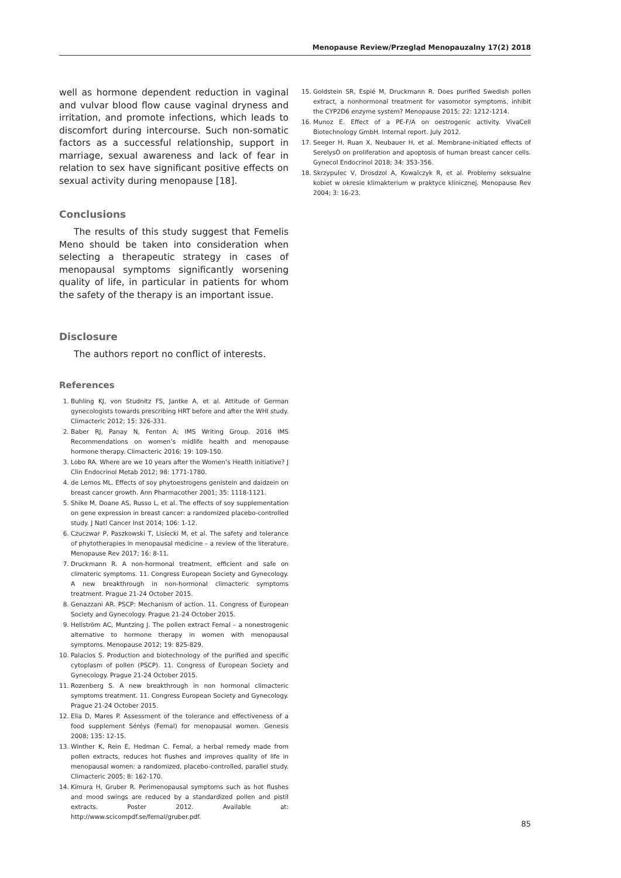Menopause Review/Przegląd Menopauzalny 17(2) 2018
well as hormone dependent reduction in vaginal and vulvar blood flow cause vaginal dryness and irritation, and promote infections, which leads to discomfort during intercourse. Such non-somatic factors as a successful relationship, support in marriage, sexual awareness and lack of fear in relation to sex have significant positive effects on sexual activity during menopause [18].
Conclusions
The results of this study suggest that Femelis Meno should be taken into consideration when selecting a therapeutic strategy in cases of menopausal symptoms significantly worsening quality of life, in particular in patients for whom the safety of the therapy is an important issue.
Disclosure
The authors report no conflict of interests.
References
1. Buhling KJ, von Studnitz FS, Jantke A, et al. Attitude of German gynecologists towards prescribing HRT before and after the WHI study. Climacteric 2012; 15: 326-331.
2. Baber RJ, Panay N, Fenton A; IMS Writing Group. 2016 IMS Recommendations on women’s midlife health and menopause hormone therapy. Climacteric 2016; 19: 109-150.
3. Lobo RA. Where are we 10 years after the Women’s Health initiative? J Clin Endocrinol Metab 2012; 98: 1771-1780.
4. de Lemos ML. Effects of soy phytoestrogens genistein and daidzein on breast cancer growth. Ann Pharmacother 2001; 35: 1118-1121.
5. Shike M, Doane AS, Russo L, et al. The effects of soy supplementation on gene expression in breast cancer: a randomized placebo-controlled study. J Natl Cancer Inst 2014; 106: 1-12.
6. Czuczwar P, Paszkowski T, Lisiecki M, et al. The safety and tolerance of phytotherapies in menopausal medicine – a review of the literature. Menopause Rev 2017; 16: 8-11.
7. Druckmann R. A non-hormonal treatment, efficient and safe on climateric symptoms. 11. Congress European Society and Gynecology. A new breakthrough in non-hormonal climacteric symptoms treatment. Prague 21-24 October 2015.
8. Genazzani AR. PSCP: Mechanism of action. 11. Congress of European Society and Gynecology. Prague 21-24 October 2015.
9. Hellström AC, Muntzing J. The pollen extract Femal – a nonestrogenic alternative to hormone therapy in women with menopausal symptoms. Menopause 2012; 19: 825-829.
10. Palacios S. Production and biotechnology of the purified and specific cytoplasm of pollen (PSCP). 11. Congress of European Society and Gynecology. Prague 21-24 October 2015.
11. Rozenberg S. A new breakthrough in non hormonal climacteric symptoms treatment. 11. Congress European Society and Gynecology. Prague 21-24 October 2015.
12. Elia D, Mares P. Assessment of the tolerance and effectiveness of a food supplement Séréys (Femal) for menopausal women. Genesis 2008; 135: 12-15.
13. Winther K, Rein E, Hedman C. Femal, a herbal remedy made from pollen extracts, reduces hot flushes and improves quality of life in menopausal women: a randomized, placebo-controlled, parallel study. Climacteric 2005; 8: 162-170.
14. Kimura H, Gruber R. Perimenopausal symptoms such as hot flushes and mood swings are reduced by a standardized pollen and pistil extracts. Poster 2012. Available at: http://www.scicompdf.se/femal/gruber.pdf.
15. Goldstein SR, Espié M, Druckmann R. Does purified Swedish pollen extract, a nonhormonal treatment for vasomotor symptoms, inhibit the CYP2D6 enzyme system? Menopause 2015; 22: 1212-1214.
16. Munoz E. Effect of a PE-F/A on oestrogenic activity. VivaCell Biotechnology GmbH. Internal report. July 2012.
17. Seeger H, Ruan X, Neubauer H, et al. Membrane-initiated effects of SerelysÒ on proliferation and apoptosis of human breast cancer cells. Gynecol Endocrinol 2018; 34: 353-356.
18. Skrzypulec V, Drosdzol A, Kowalczyk R, et al. Problemy seksualne kobiet w okresie klimakterium w praktyce klinicznej. Menopause Rev 2004; 3: 16-23.
85